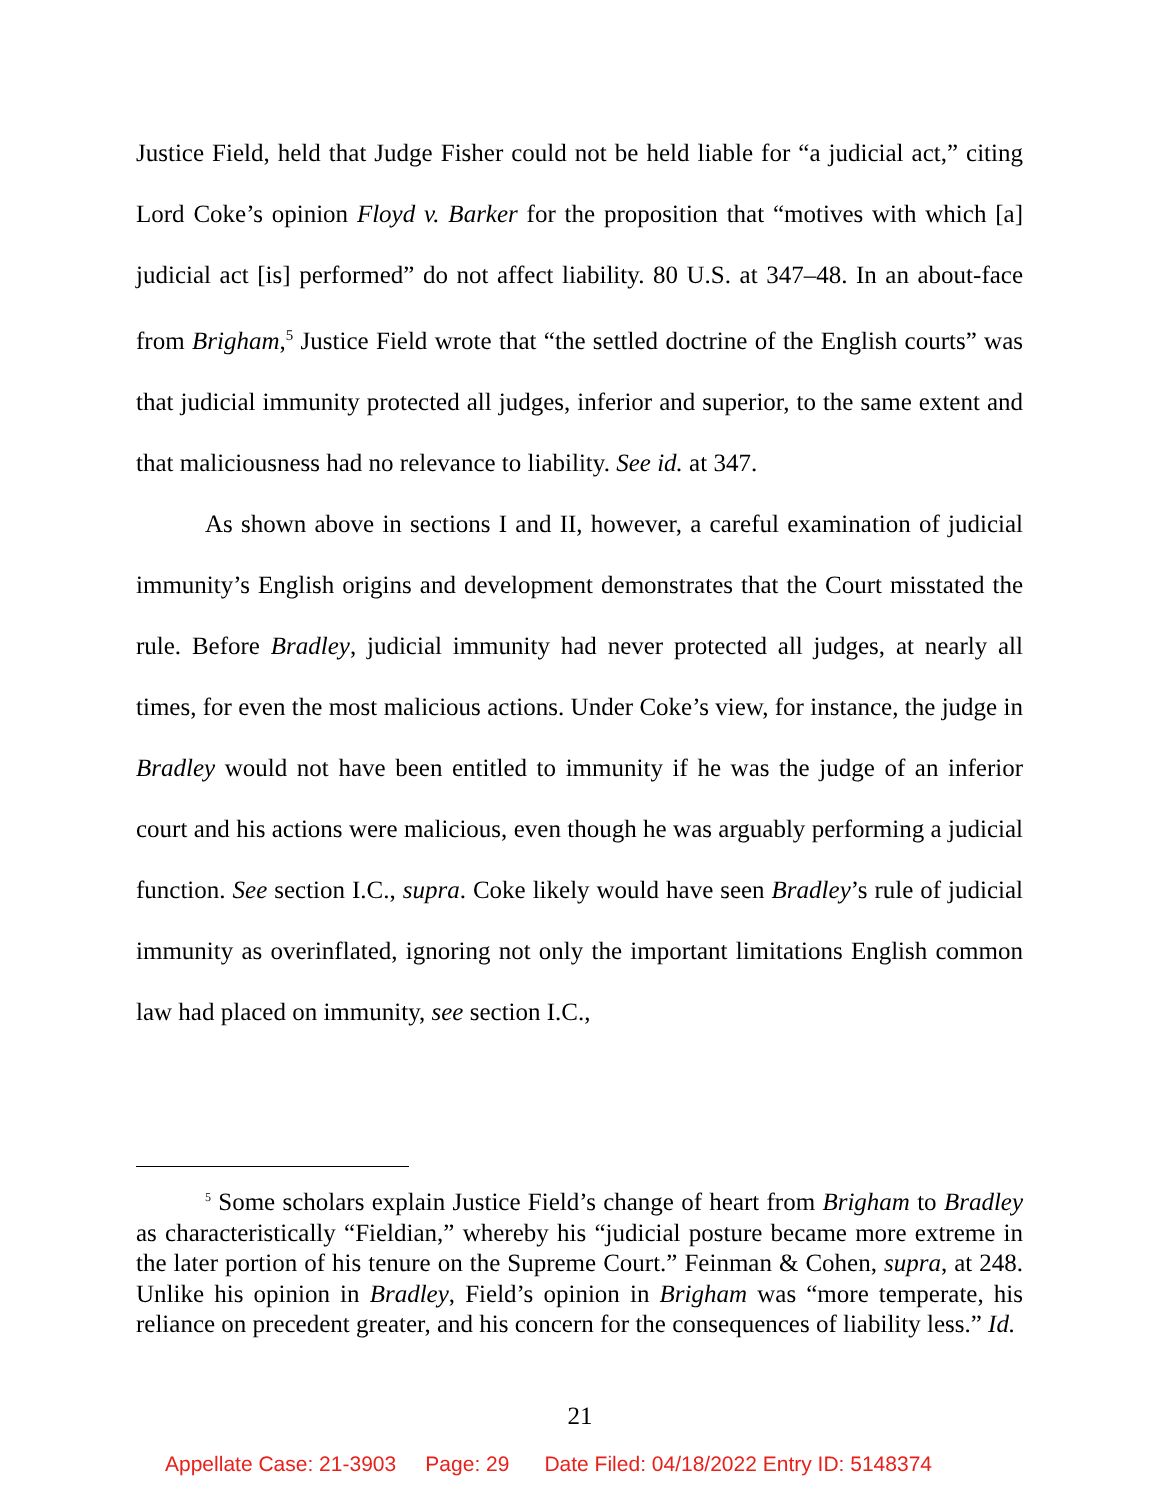Justice Field, held that Judge Fisher could not be held liable for “a judicial act,” citing Lord Coke’s opinion Floyd v. Barker for the proposition that “motives with which [a] judicial act [is] performed” do not affect liability. 80 U.S. at 347–48. In an about-face from Brigham,<sup>5</sup> Justice Field wrote that “the settled doctrine of the English courts” was that judicial immunity protected all judges, inferior and superior, to the same extent and that maliciousness had no relevance to liability. See id. at 347.
As shown above in sections I and II, however, a careful examination of judicial immunity’s English origins and development demonstrates that the Court misstated the rule. Before Bradley, judicial immunity had never protected all judges, at nearly all times, for even the most malicious actions. Under Coke’s view, for instance, the judge in Bradley would not have been entitled to immunity if he was the judge of an inferior court and his actions were malicious, even though he was arguably performing a judicial function. See section I.C., supra. Coke likely would have seen Bradley’s rule of judicial immunity as overinflated, ignoring not only the important limitations English common law had placed on immunity, see section I.C.,
<sup>5</sup> Some scholars explain Justice Field’s change of heart from Brigham to Bradley as characteristically “Fieldian,” whereby his “judicial posture became more extreme in the later portion of his tenure on the Supreme Court.” Feinman & Cohen, supra, at 248. Unlike his opinion in Bradley, Field’s opinion in Brigham was “more temperate, his reliance on precedent greater, and his concern for the consequences of liability less.” Id.
21
Appellate Case: 21-3903 Page: 29 Date Filed: 04/18/2022 Entry ID: 5148374